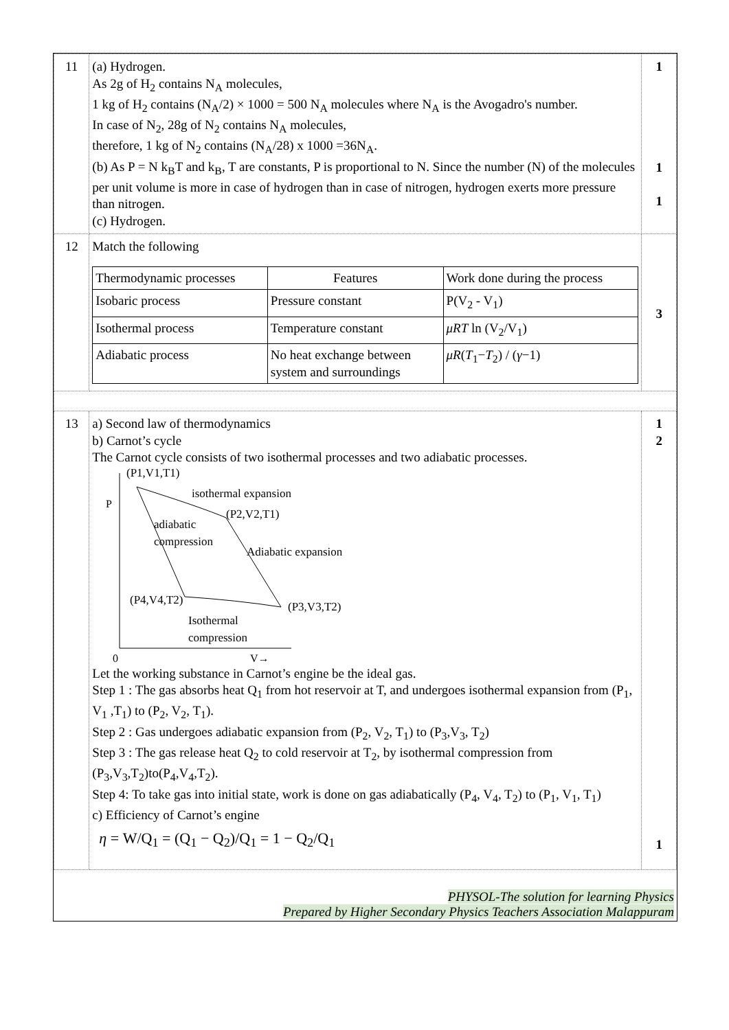| 11 | (a) Hydrogen. As 2g of H<sub>2</sub> contains N<sub>A</sub> molecules, 1 kg of H<sub>2</sub> contains (N<sub>A</sub>/2) × 1000 = 500 N<sub>A</sub> molecules where N<sub>A</sub> is the Avogadro's number. In case of N<sub>2</sub>, 28g of N<sub>2</sub> contains N<sub>A</sub> molecules, therefore, 1 kg of N<sub>2</sub> contains (N<sub>A</sub>/28) x 1000 =36N<sub>A</sub>. (b) As P = N k<sub>B</sub>T and k<sub>B</sub>, T are constants, P is proportional to N. Since the number (N) of the molecules per unit volume is more in case of hydrogen than in case of nitrogen, hydrogen exerts more pressure than nitrogen. (c) Hydrogen. | 1 1 1 |
| 12 | Match the following / Thermodynamic processes / Features / Work done during the process / / --- / --- / --- / / Isobaric process / Pressure constant / P(V<sub>2</sub> - V<sub>1</sub>) / / Isothermal process / Temperature constant / μRT ln (V<sub>2</sub>/V<sub>1</sub>) / / Adiabatic process / No heat exchange between system and surroundings / μR ( T<sub>1</sub>− T<sub>2</sub>) / ( γ −1) / | 3 |
| 13 | a) Second law of thermodynamics b) Carnot’s cycle The Carnot cycle consists of two isothermal processes and two adiabatic processes. (P1,V1,T1) isothermal expansion (P2,V2,T1) P adiabatic compression Adiabatic expansion (P4,V4,T2) (P3,V3,T2) Isothermal compression 0 V→ Let the working substance in Carnot’s engine be the ideal gas. Step 1 : The gas absorbs heat Q<sub>1</sub> from hot reservoir at T, and undergoes isothermal expansion from (P<sub>1</sub>, V<sub>1</sub> ,T<sub>1</sub>) to (P<sub>2</sub>, V<sub>2</sub>, T<sub>1</sub>). Step 2 : Gas undergoes adiabatic expansion from (P<sub>2</sub>, V<sub>2</sub>, T<sub>1</sub>) to (P<sub>3</sub>,V<sub>3</sub>, T<sub>2</sub>) Step 3 : The gas release heat Q<sub>2</sub> to cold reservoir at T<sub>2</sub>, by isothermal compression from (P<sub>3</sub>,V<sub>3</sub>,T<sub>2</sub>)to(P<sub>4</sub>,V<sub>4</sub>,T<sub>2</sub>). Step 4: To take gas into initial state, work is done on gas adiabatically (P<sub>4</sub>, V<sub>4</sub>, T<sub>2</sub>) to (P<sub>1</sub>, V<sub>1</sub>, T<sub>1</sub>) c) Efficiency of Carnot’s engine η = W/Q<sub>1</sub> = (Q<sub>1</sub> − Q<sub>2</sub>)/Q<sub>1</sub> = 1 − Q<sub>2</sub>/Q<sub>1</sub> | 1 2 1 |
PHYSOL-The solution for learning Physics
Prepared by Higher Secondary Physics Teachers Association Malappuram